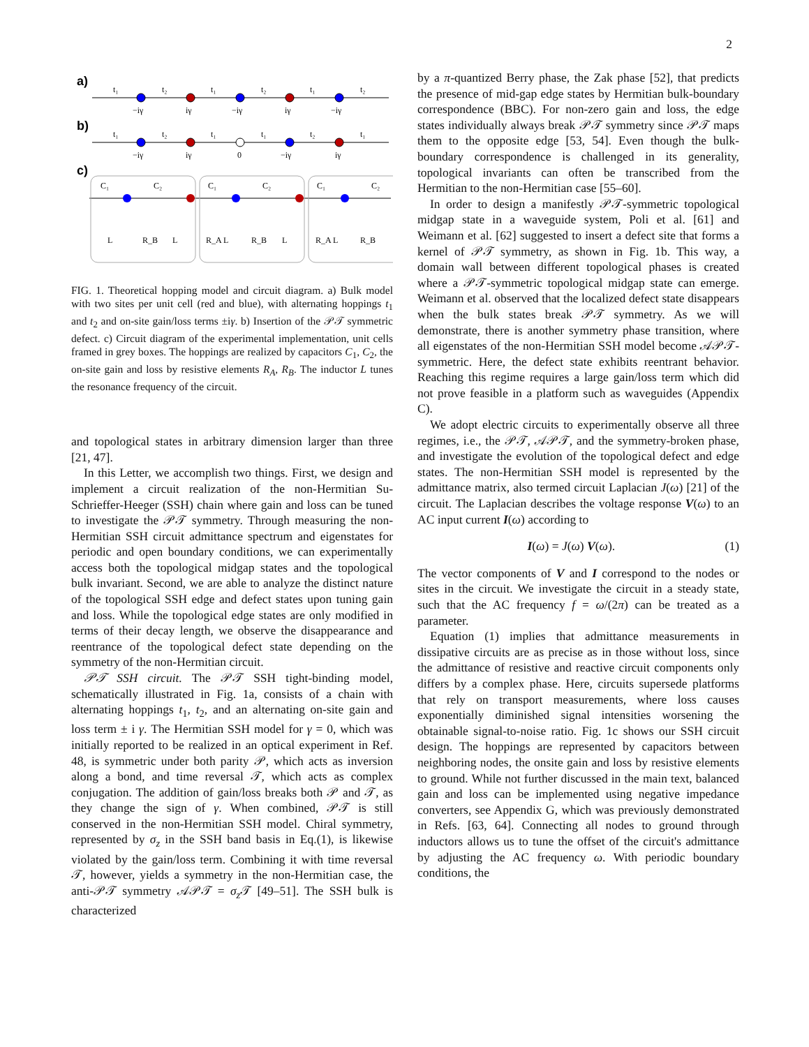2
a)
t₁
t₂
t₁
t₂
t₁
t₂
−iγ
iγ
−iγ
iγ
−iγ
b)
t₁
t₂
t₁
t₁
t₂
t₁
−iγ
iγ
0
−iγ
iγ
c)
C₁
C₂
C₁
C₂
C₁
C₂
L
R_B
L
R_A L
R_B
L
R_A L
R_B
FIG. 1. Theoretical hopping model and circuit diagram. a) Bulk model with two sites per unit cell (red and blue), with alternating hoppings t<sub>1</sub> and t<sub>2</sub> and on-site gain/loss terms ±iγ. b) Insertion of the 𝒫𝒯 symmetric defect. c) Circuit diagram of the experimental implementation, unit cells framed in grey boxes. The hoppings are realized by capacitors C<sub>1</sub>, C<sub>2</sub>, the on-site gain and loss by resistive elements R<sub>A</sub>, R<sub>B</sub>. The inductor L tunes the resonance frequency of the circuit.
and topological states in arbitrary dimension larger than three [21, 47].
In this Letter, we accomplish two things. First, we design and implement a circuit realization of the non-Hermitian Su-Schrieffer-Heeger (SSH) chain where gain and loss can be tuned to investigate the 𝒫𝒯 symmetry. Through measuring the non-Hermitian SSH circuit admittance spectrum and eigenstates for periodic and open boundary conditions, we can experimentally access both the topological midgap states and the topological bulk invariant. Second, we are able to analyze the distinct nature of the topological SSH edge and defect states upon tuning gain and loss. While the topological edge states are only modified in terms of their decay length, we observe the disappearance and reentrance of the topological defect state depending on the symmetry of the non-Hermitian circuit.
𝒫𝒯 SSH circuit. The 𝒫𝒯 SSH tight-binding model, schematically illustrated in Fig. 1a, consists of a chain with alternating hoppings t<sub>1</sub>, t<sub>2</sub>, and an alternating on-site gain and loss term ± i γ. The Hermitian SSH model for γ = 0, which was initially reported to be realized in an optical experiment in Ref. 48, is symmetric under both parity 𝒫, which acts as inversion along a bond, and time reversal 𝒯, which acts as complex conjugation. The addition of gain/loss breaks both 𝒫 and 𝒯, as they change the sign of γ. When combined, 𝒫𝒯 is still conserved in the non-Hermitian SSH model. Chiral symmetry, represented by σ<sub>z</sub> in the SSH band basis in Eq.(1), is likewise violated by the gain/loss term. Combining it with time reversal 𝒯, however, yields a symmetry in the non-Hermitian case, the anti-𝒫𝒯 symmetry 𝒜𝒫𝒯 = σ<sub>z</sub> 𝒯 [49–51]. The SSH bulk is characterized
by a π-quantized Berry phase, the Zak phase [52], that predicts the presence of mid-gap edge states by Hermitian bulk-boundary correspondence (BBC). For non-zero gain and loss, the edge states individually always break 𝒫𝒯 symmetry since 𝒫𝒯 maps them to the opposite edge [53, 54]. Even though the bulk-boundary correspondence is challenged in its generality, topological invariants can often be transcribed from the Hermitian to the non-Hermitian case [55–60].
In order to design a manifestly 𝒫𝒯-symmetric topological midgap state in a waveguide system, Poli et al. [61] and Weimann et al. [62] suggested to insert a defect site that forms a kernel of 𝒫𝒯 symmetry, as shown in Fig. 1b. This way, a domain wall between different topological phases is created where a 𝒫𝒯-symmetric topological midgap state can emerge. Weimann et al. observed that the localized defect state disappears when the bulk states break 𝒫𝒯 symmetry. As we will demonstrate, there is another symmetry phase transition, where all eigenstates of the non-Hermitian SSH model become 𝒜𝒫𝒯-symmetric. Here, the defect state exhibits reentrant behavior. Reaching this regime requires a large gain/loss term which did not prove feasible in a platform such as waveguides (Appendix C).
We adopt electric circuits to experimentally observe all three regimes, i.e., the 𝒫𝒯, 𝒜𝒫𝒯, and the symmetry-broken phase, and investigate the evolution of the topological defect and edge states. The non-Hermitian SSH model is represented by the admittance matrix, also termed circuit Laplacian J(ω) [21] of the circuit. The Laplacian describes the voltage response V(ω) to an AC input current I(ω) according to
I(ω) = J(ω) V(ω). (1)
The vector components of V and I correspond to the nodes or sites in the circuit. We investigate the circuit in a steady state, such that the AC frequency f = ω/(2π) can be treated as a parameter.
Equation (1) implies that admittance measurements in dissipative circuits are as precise as in those without loss, since the admittance of resistive and reactive circuit components only differs by a complex phase. Here, circuits supersede platforms that rely on transport measurements, where loss causes exponentially diminished signal intensities worsening the obtainable signal-to-noise ratio. Fig. 1c shows our SSH circuit design. The hoppings are represented by capacitors between neighboring nodes, the onsite gain and loss by resistive elements to ground. While not further discussed in the main text, balanced gain and loss can be implemented using negative impedance converters, see Appendix G, which was previously demonstrated in Refs. [63, 64]. Connecting all nodes to ground through inductors allows us to tune the offset of the circuit's admittance by adjusting the AC frequency ω. With periodic boundary conditions, the